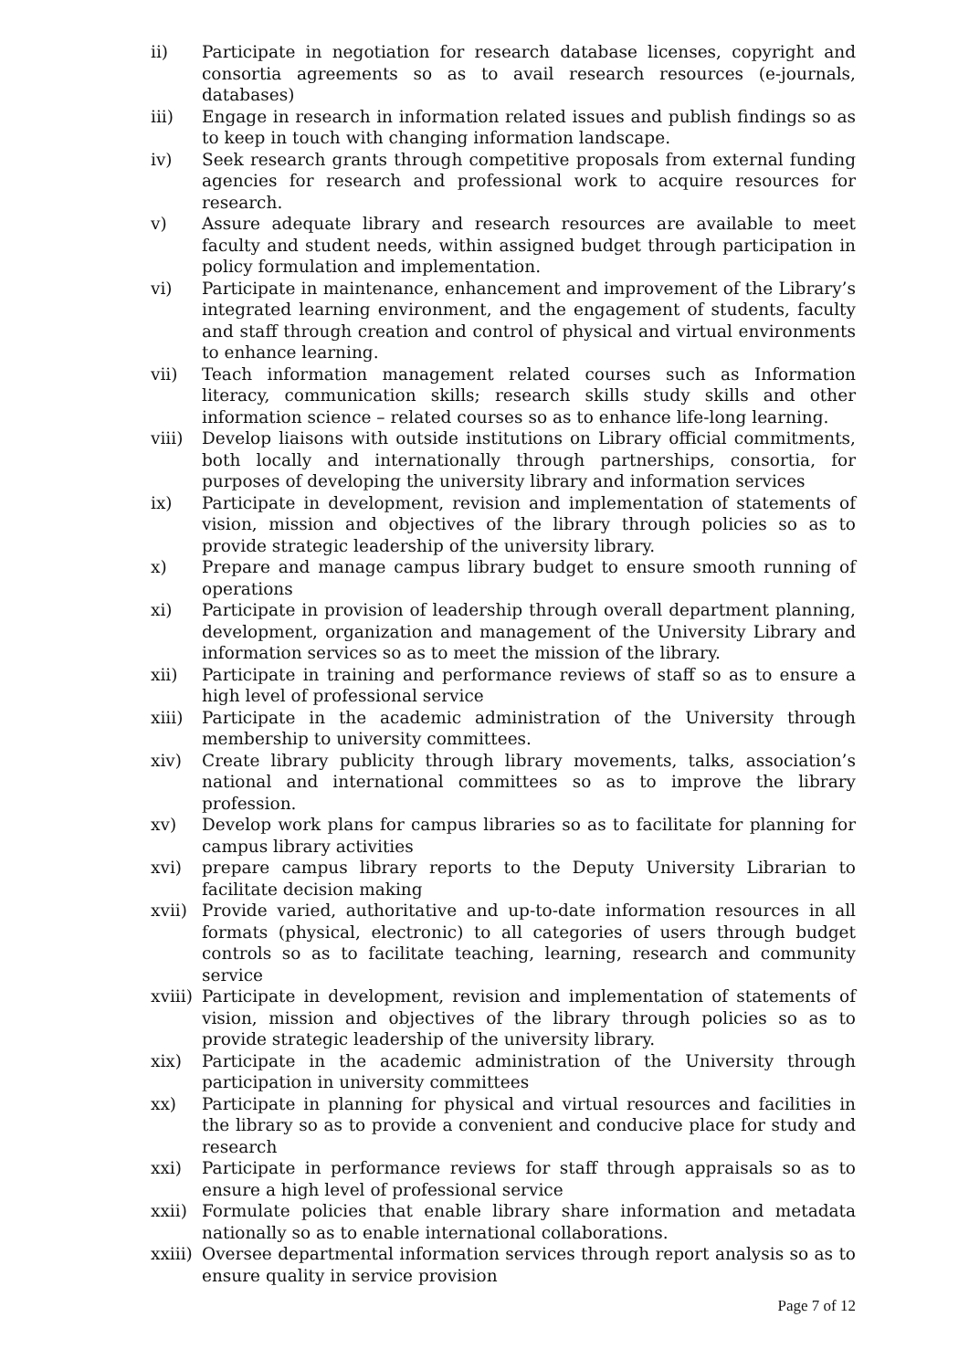ii) Participate in negotiation for research database licenses, copyright and consortia agreements so as to avail research resources (e-journals, databases)
iii) Engage in research in information related issues and publish findings so as to keep in touch with changing information landscape.
iv) Seek research grants through competitive proposals from external funding agencies for research and professional work to acquire resources for research.
v) Assure adequate library and research resources are available to meet faculty and student needs, within assigned budget through participation in policy formulation and implementation.
vi) Participate in maintenance, enhancement and improvement of the Library’s integrated learning environment, and the engagement of students, faculty and staff through creation and control of physical and virtual environments to enhance learning.
vii) Teach information management related courses such as Information literacy, communication skills; research skills study skills and other information science – related courses so as to enhance life-long learning.
viii) Develop liaisons with outside institutions on Library official commitments, both locally and internationally through partnerships, consortia, for purposes of developing the university library and information services
ix) Participate in development, revision and implementation of statements of vision, mission and objectives of the library through policies so as to provide strategic leadership of the university library.
x) Prepare and manage campus library budget to ensure smooth running of operations
xi) Participate in provision of leadership through overall department planning, development, organization and management of the University Library and information services so as to meet the mission of the library.
xii) Participate in training and performance reviews of staff so as to ensure a high level of professional service
xiii) Participate in the academic administration of the University through membership to university committees.
xiv) Create library publicity through library movements, talks, association’s national and international committees so as to improve the library profession.
xv) Develop work plans for campus libraries so as to facilitate for planning for campus library activities
xvi) prepare campus library reports to the Deputy University Librarian to facilitate decision making
xvii) Provide varied, authoritative and up-to-date information resources in all formats (physical, electronic) to all categories of users through budget controls so as to facilitate teaching, learning, research and community service
xviii)
Participate in development, revision and implementation of statements of vision, mission and objectives of the library through policies so as to provide strategic leadership of the university library.
xix) Participate in the academic administration of the University through participation in university committees
xx) Participate in planning for physical and virtual resources and facilities in the library so as to provide a convenient and conducive place for study and research
xxi) Participate in performance reviews for staff through appraisals so as to ensure a high level of professional service
xxii) Formulate policies that enable library share information and metadata nationally so as to enable international collaborations.
xxiii)
Oversee departmental information services through report analysis so as to ensure quality in service provision
Page 7 of 12